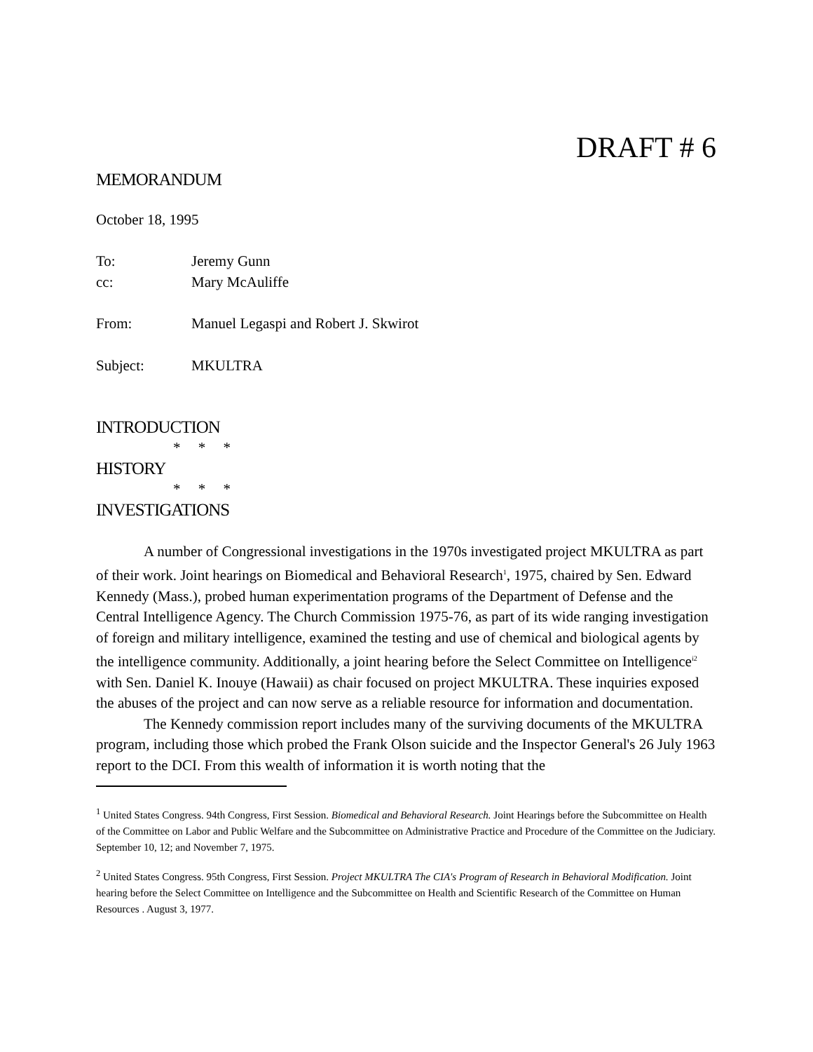DRAFT # 6
MEMORANDUM
October 18, 1995
To: Jeremy Gunn
cc: Mary McAuliffe
From: Manuel Legaspi and Robert J. Skwirot
Subject: MKULTRA
INTRODUCTION
* * *
HISTORY
* * *
INVESTIGATIONS
A number of Congressional investigations in the 1970s investigated project MKULTRA as part of their work. Joint hearings on Biomedical and Behavioral Research<sup>1</sup>, 1975, chaired by Sen. Edward Kennedy (Mass.), probed human experimentation programs of the Department of Defense and the Central Intelligence Agency. The Church Commission 1975-76, as part of its wide ranging investigation of foreign and military intelligence, examined the testing and use of chemical and biological agents by the intelligence community. Additionally, a joint hearing before the Select Committee on Intelligence<sup>i2</sup> with Sen. Daniel K. Inouye (Hawaii) as chair focused on project MKULTRA. These inquiries exposed the abuses of the project and can now serve as a reliable resource for information and documentation.
The Kennedy commission report includes many of the surviving documents of the MKULTRA program, including those which probed the Frank Olson suicide and the Inspector General's 26 July 1963 report to the DCI. From this wealth of information it is worth noting that the
<sup>1</sup> United States Congress. 94th Congress, First Session. Biomedical and Behavioral Research. Joint Hearings before the Subcommittee on Health of the Committee on Labor and Public Welfare and the Subcommittee on Administrative Practice and Procedure of the Committee on the Judiciary. September 10, 12; and November 7, 1975.
<sup>2</sup> United States Congress. 95th Congress, First Session. Project MKULTRA The CIA's Program of Research in Behavioral Modification. Joint hearing before the Select Committee on Intelligence and the Subcommittee on Health and Scientific Research of the Committee on Human Resources . August 3, 1977.